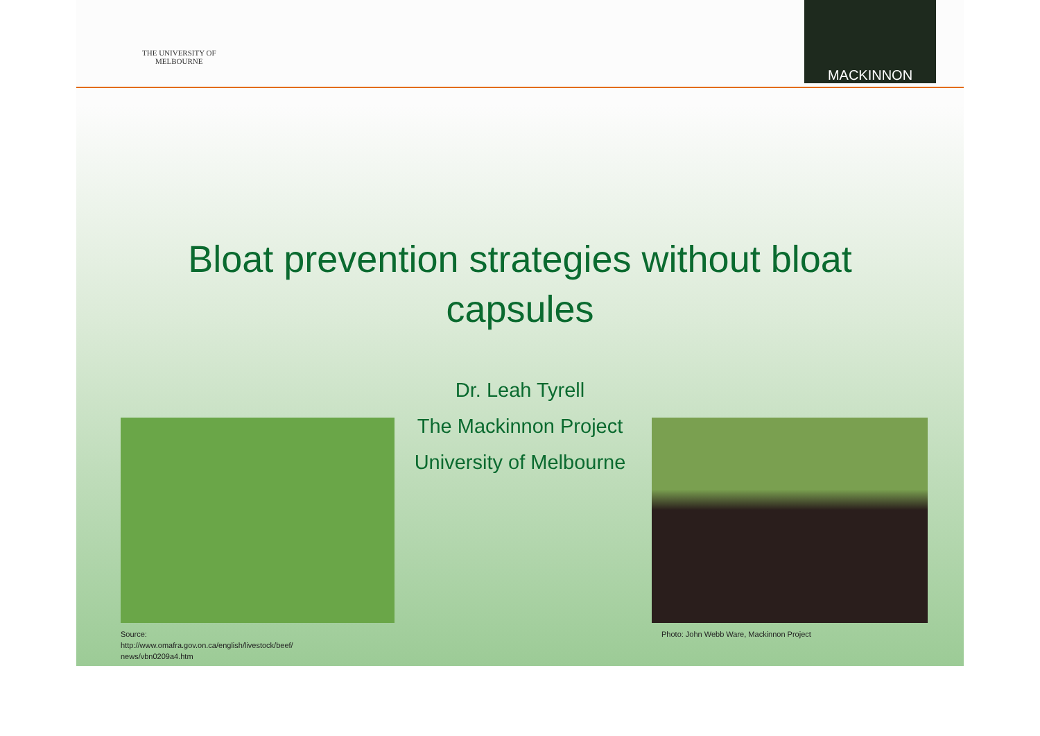THE UNIVERSITY OF
MELBOURNE
MACKINNON
Bloat prevention strategies without bloat
capsules
Dr. Leah Tyrell
The Mackinnon Project
University of Melbourne
Source:
http://www.omafra.gov.on.ca/english/livestock/beef/
news/vbn0209a4.htm
Photo: John Webb Ware, Mackinnon Project